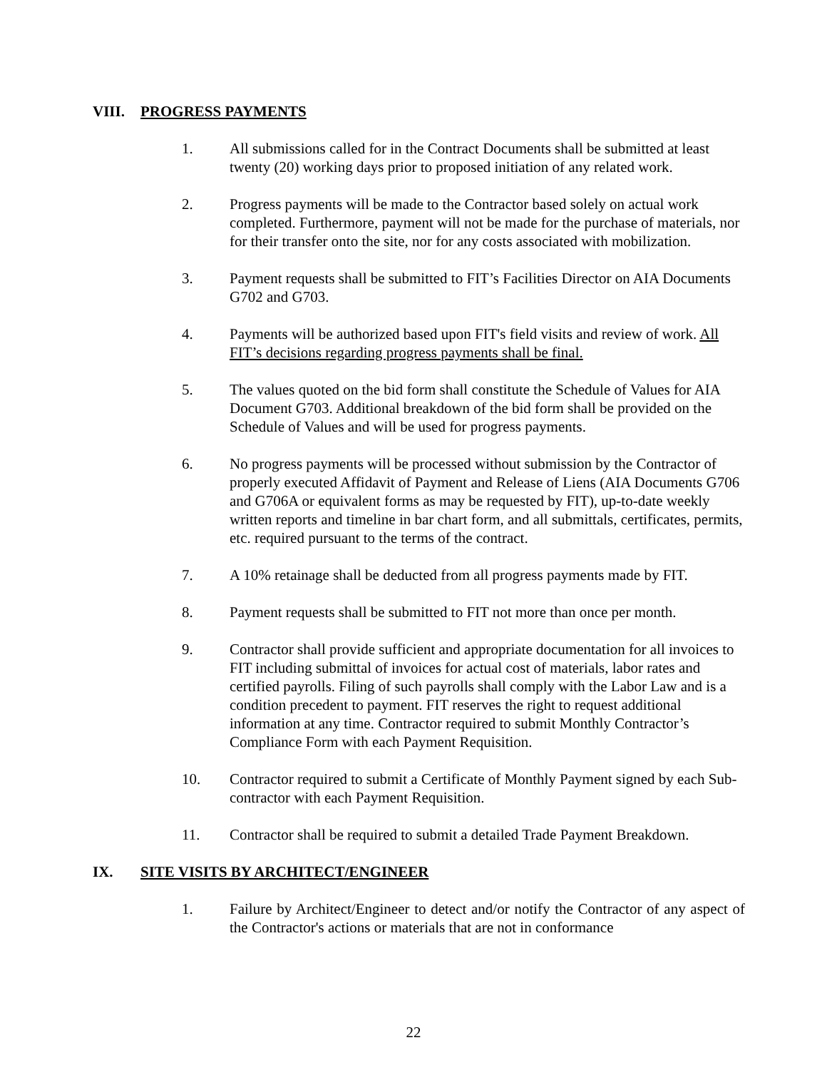VIII. PROGRESS PAYMENTS
1. All submissions called for in the Contract Documents shall be submitted at least twenty (20) working days prior to proposed initiation of any related work.
2. Progress payments will be made to the Contractor based solely on actual work completed. Furthermore, payment will not be made for the purchase of materials, nor for their transfer onto the site, nor for any costs associated with mobilization.
3. Payment requests shall be submitted to FIT’s Facilities Director on AIA Documents G702 and G703.
4. Payments will be authorized based upon FIT's field visits and review of work. All FIT’s decisions regarding progress payments shall be final.
5. The values quoted on the bid form shall constitute the Schedule of Values for AIA Document G703. Additional breakdown of the bid form shall be provided on the Schedule of Values and will be used for progress payments.
6. No progress payments will be processed without submission by the Contractor of properly executed Affidavit of Payment and Release of Liens (AIA Documents G706 and G706A or equivalent forms as may be requested by FIT), up-to-date weekly written reports and timeline in bar chart form, and all submittals, certificates, permits, etc. required pursuant to the terms of the contract.
7. A 10% retainage shall be deducted from all progress payments made by FIT.
8. Payment requests shall be submitted to FIT not more than once per month.
9. Contractor shall provide sufficient and appropriate documentation for all invoices to FIT including submittal of invoices for actual cost of materials, labor rates and certified payrolls. Filing of such payrolls shall comply with the Labor Law and is a condition precedent to payment. FIT reserves the right to request additional information at any time. Contractor required to submit Monthly Contractor’s Compliance Form with each Payment Requisition.
10. Contractor required to submit a Certificate of Monthly Payment signed by each Sub- contractor with each Payment Requisition.
11. Contractor shall be required to submit a detailed Trade Payment Breakdown.
IX. SITE VISITS BY ARCHITECT/ENGINEER
1. Failure by Architect/Engineer to detect and/or notify the Contractor of any aspect of the Contractor's actions or materials that are not in conformance
22